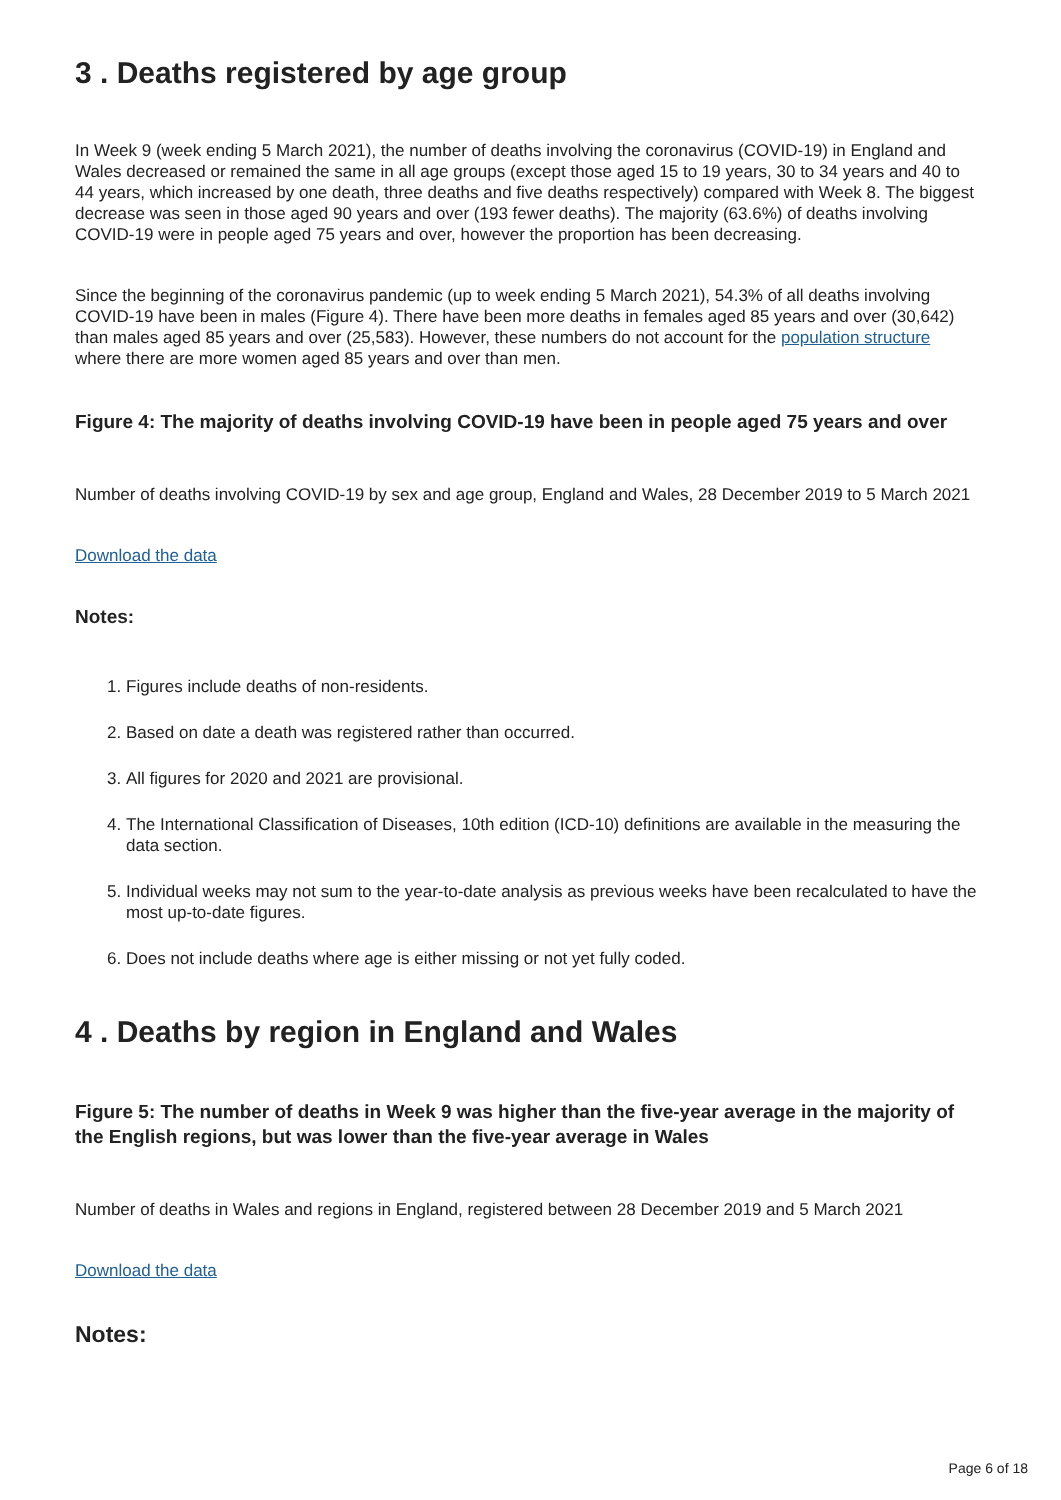3 . Deaths registered by age group
In Week 9 (week ending 5 March 2021), the number of deaths involving the coronavirus (COVID-19) in England and Wales decreased or remained the same in all age groups (except those aged 15 to 19 years, 30 to 34 years and 40 to 44 years, which increased by one death, three deaths and five deaths respectively) compared with Week 8. The biggest decrease was seen in those aged 90 years and over (193 fewer deaths). The majority (63.6%) of deaths involving COVID-19 were in people aged 75 years and over, however the proportion has been decreasing.
Since the beginning of the coronavirus pandemic (up to week ending 5 March 2021), 54.3% of all deaths involving COVID-19 have been in males (Figure 4). There have been more deaths in females aged 85 years and over (30,642) than males aged 85 years and over (25,583). However, these numbers do not account for the population structure where there are more women aged 85 years and over than men.
Figure 4: The majority of deaths involving COVID-19 have been in people aged 75 years and over
Number of deaths involving COVID-19 by sex and age group, England and Wales, 28 December 2019 to 5 March 2021
Download the data
Notes:
1. Figures include deaths of non-residents.
2. Based on date a death was registered rather than occurred.
3. All figures for 2020 and 2021 are provisional.
4. The International Classification of Diseases, 10th edition (ICD-10) definitions are available in the measuring the data section.
5. Individual weeks may not sum to the year-to-date analysis as previous weeks have been recalculated to have the most up-to-date figures.
6. Does not include deaths where age is either missing or not yet fully coded.
4 . Deaths by region in England and Wales
Figure 5: The number of deaths in Week 9 was higher than the five-year average in the majority of the English regions, but was lower than the five-year average in Wales
Number of deaths in Wales and regions in England, registered between 28 December 2019 and 5 March 2021
Download the data
Notes:
Page 6 of 18